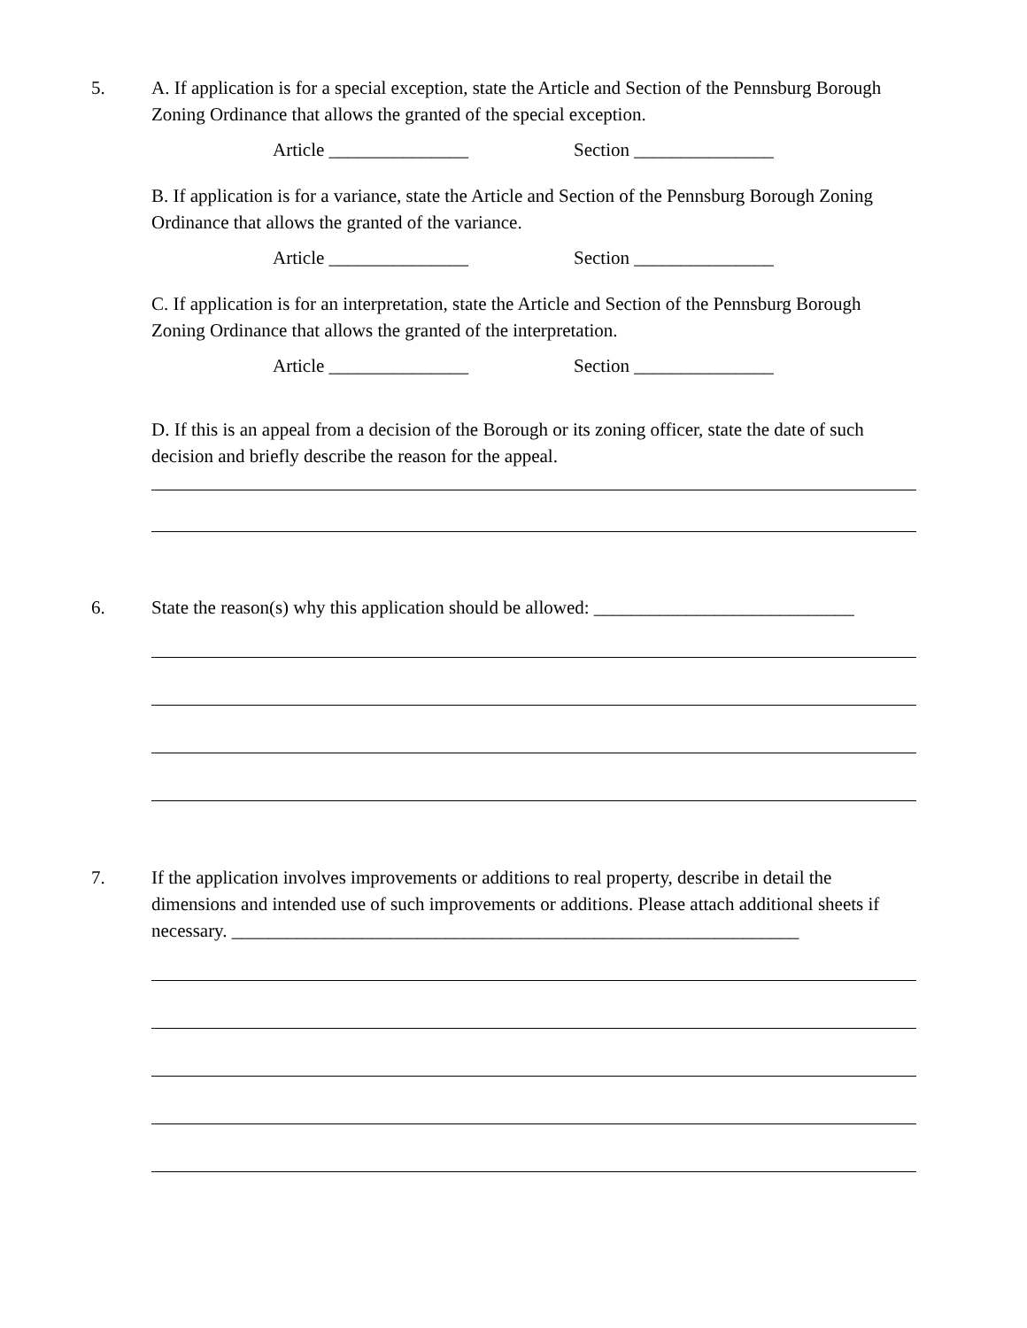5. A. If application is for a special exception, state the Article and Section of the Pennsburg Borough Zoning Ordinance that allows the granted of the special exception.
Article _______________ Section _______________
B. If application is for a variance, state the Article and Section of the Pennsburg Borough Zoning Ordinance that allows the granted of the variance.
Article _______________ Section _______________
C. If application is for an interpretation, state the Article and Section of the Pennsburg Borough Zoning Ordinance that allows the granted of the interpretation.
Article _______________ Section _______________
D. If this is an appeal from a decision of the Borough or its zoning officer, state the date of such decision and briefly describe the reason for the appeal.
6. State the reason(s) why this application should be allowed: ____________________________
7. If the application involves improvements or additions to real property, describe in detail the dimensions and intended use of such improvements or additions. Please attach additional sheets if necessary. _____________________________________________________________